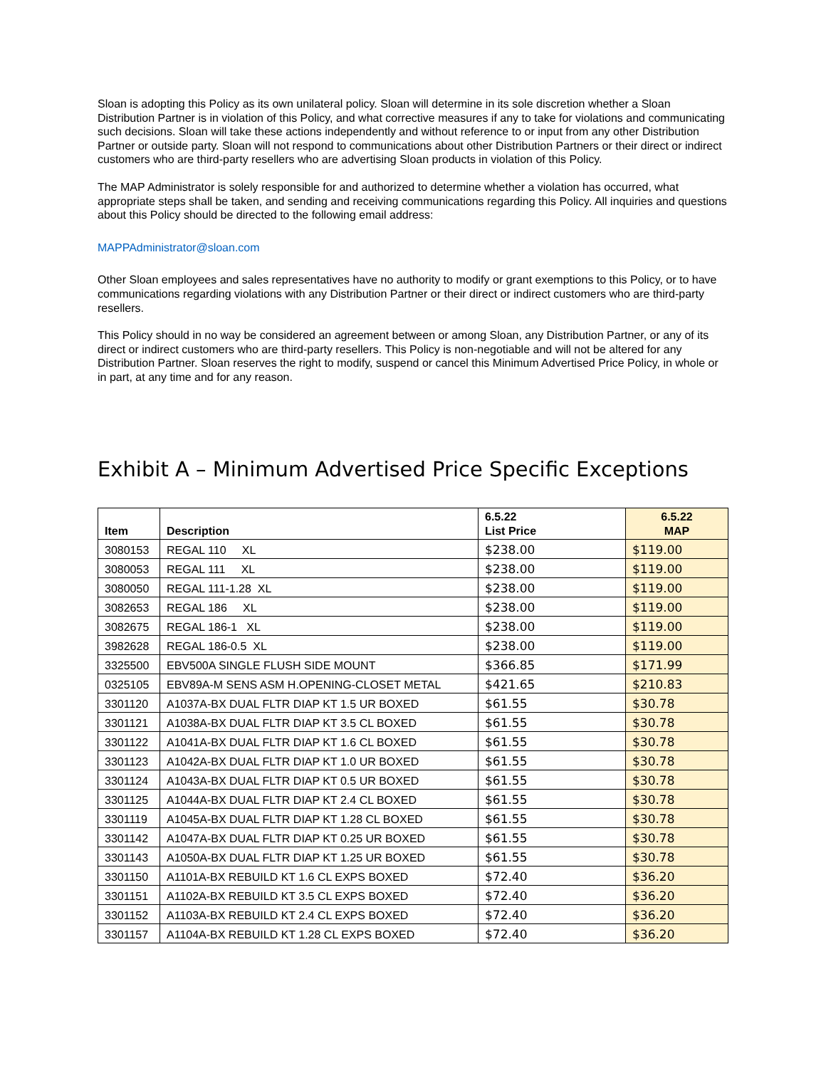Sloan is adopting this Policy as its own unilateral policy. Sloan will determine in its sole discretion whether a Sloan Distribution Partner is in violation of this Policy, and what corrective measures if any to take for violations and communicating such decisions. Sloan will take these actions independently and without reference to or input from any other Distribution Partner or outside party. Sloan will not respond to communications about other Distribution Partners or their direct or indirect customers who are third-party resellers who are advertising Sloan products in violation of this Policy.
The MAP Administrator is solely responsible for and authorized to determine whether a violation has occurred, what appropriate steps shall be taken, and sending and receiving communications regarding this Policy. All inquiries and questions about this Policy should be directed to the following email address:
MAPPAdministrator@sloan.com
Other Sloan employees and sales representatives have no authority to modify or grant exemptions to this Policy, or to have communications regarding violations with any Distribution Partner or their direct or indirect customers who are third-party resellers.
This Policy should in no way be considered an agreement between or among Sloan, any Distribution Partner, or any of its direct or indirect customers who are third-party resellers. This Policy is non-negotiable and will not be altered for any Distribution Partner. Sloan reserves the right to modify, suspend or cancel this Minimum Advertised Price Policy, in whole or in part, at any time and for any reason.
Exhibit A – Minimum Advertised Price Specific Exceptions
| Item | Description | 6.5.22 List Price | 6.5.22 MAP |
| --- | --- | --- | --- |
| 3080153 | REGAL 110 XL | $238.00 | $119.00 |
| 3080053 | REGAL 111 XL | $238.00 | $119.00 |
| 3080050 | REGAL 111-1.28 XL | $238.00 | $119.00 |
| 3082653 | REGAL 186 XL | $238.00 | $119.00 |
| 3082675 | REGAL 186-1 XL | $238.00 | $119.00 |
| 3982628 | REGAL 186-0.5 XL | $238.00 | $119.00 |
| 3325500 | EBV500A SINGLE FLUSH SIDE MOUNT | $366.85 | $171.99 |
| 0325105 | EBV89A-M SENS ASM H.OPENING-CLOSET METAL | $421.65 | $210.83 |
| 3301120 | A1037A-BX DUAL FLTR DIAP KT 1.5 UR BOXED | $61.55 | $30.78 |
| 3301121 | A1038A-BX DUAL FLTR DIAP KT 3.5 CL BOXED | $61.55 | $30.78 |
| 3301122 | A1041A-BX DUAL FLTR DIAP KT 1.6 CL BOXED | $61.55 | $30.78 |
| 3301123 | A1042A-BX DUAL FLTR DIAP KT 1.0 UR BOXED | $61.55 | $30.78 |
| 3301124 | A1043A-BX DUAL FLTR DIAP KT 0.5 UR BOXED | $61.55 | $30.78 |
| 3301125 | A1044A-BX DUAL FLTR DIAP KT 2.4 CL BOXED | $61.55 | $30.78 |
| 3301119 | A1045A-BX DUAL FLTR DIAP KT 1.28 CL BOXED | $61.55 | $30.78 |
| 3301142 | A1047A-BX DUAL FLTR DIAP KT 0.25 UR BOXED | $61.55 | $30.78 |
| 3301143 | A1050A-BX DUAL FLTR DIAP KT 1.25 UR BOXED | $61.55 | $30.78 |
| 3301150 | A1101A-BX REBUILD KT 1.6 CL EXPS BOXED | $72.40 | $36.20 |
| 3301151 | A1102A-BX REBUILD KT 3.5 CL EXPS BOXED | $72.40 | $36.20 |
| 3301152 | A1103A-BX REBUILD KT 2.4 CL EXPS BOXED | $72.40 | $36.20 |
| 3301157 | A1104A-BX REBUILD KT 1.28 CL EXPS BOXED | $72.40 | $36.20 |